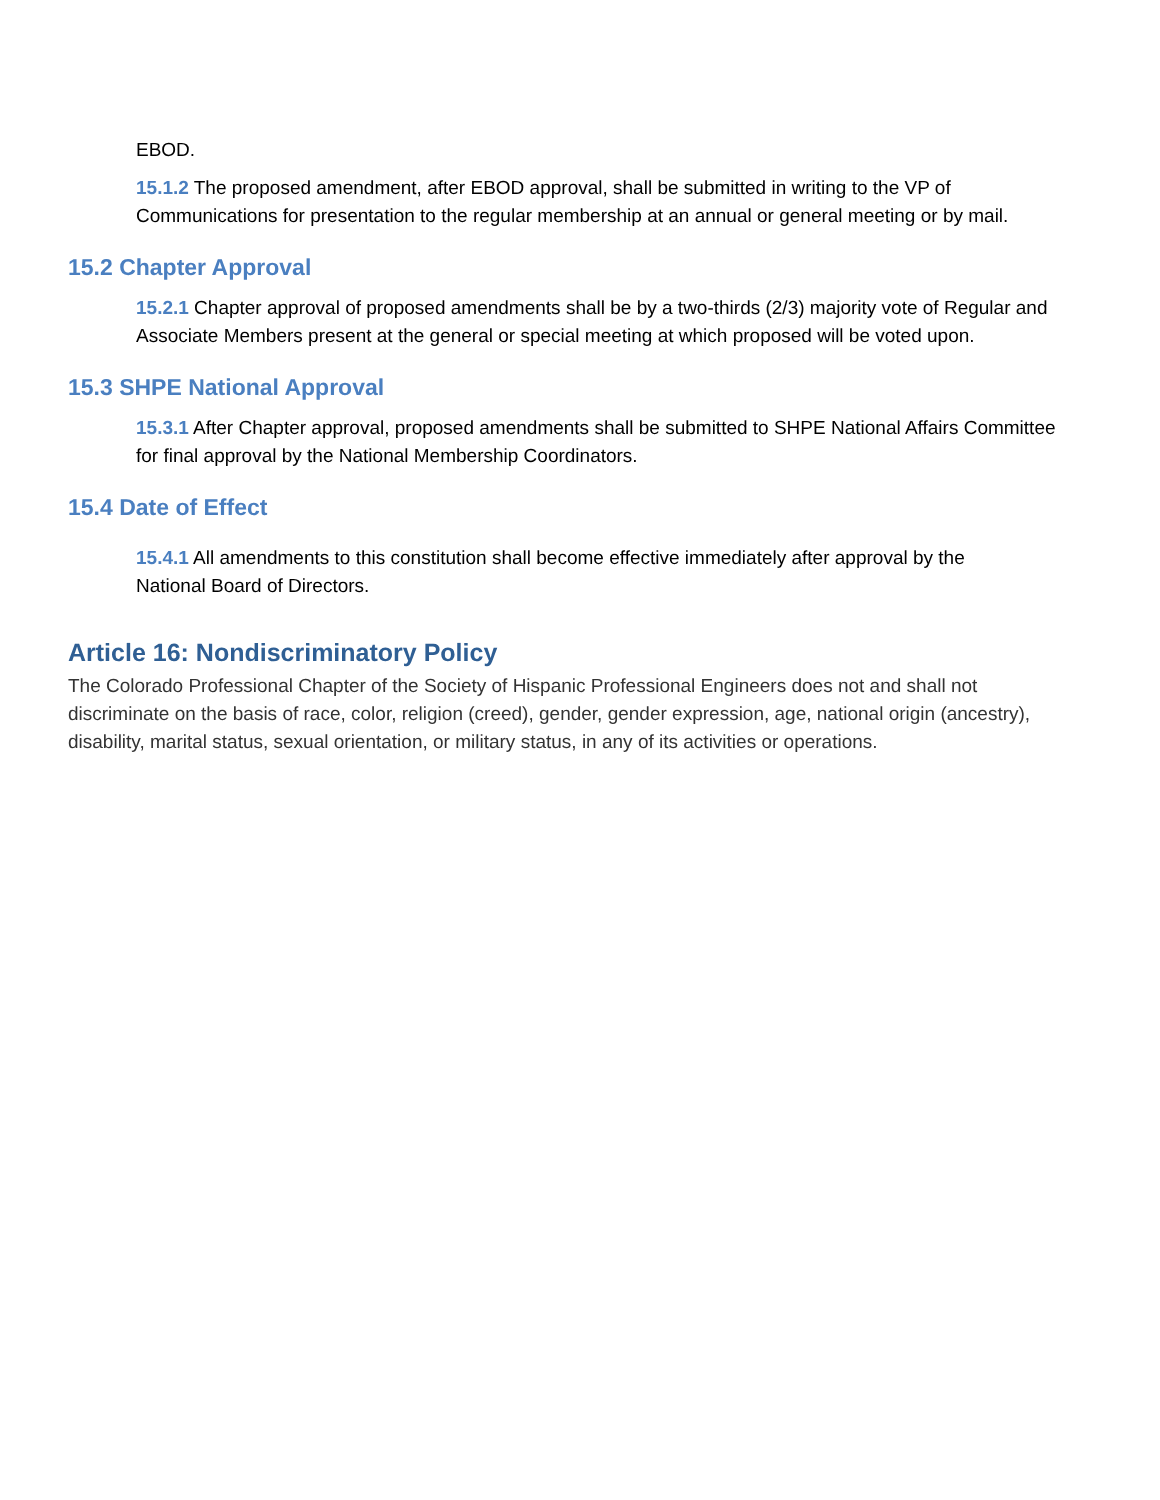EBOD.
15.1.2 The proposed amendment, after EBOD approval, shall be submitted in writing to the VP of Communications for presentation to the regular membership at an annual or general meeting or by mail.
15.2 Chapter Approval
15.2.1 Chapter approval of proposed amendments shall be by a two-thirds (2/3) majority vote of Regular and Associate Members present at the general or special meeting at which proposed will be voted upon.
15.3 SHPE National Approval
15.3.1 After Chapter approval, proposed amendments shall be submitted to SHPE National Affairs Committee for final approval by the National Membership Coordinators.
15.4 Date of Effect
15.4.1 All amendments to this constitution shall become effective immediately after approval by the National Board of Directors.
Article 16: Nondiscriminatory Policy
The Colorado Professional Chapter of the Society of Hispanic Professional Engineers does not and shall not discriminate on the basis of race, color, religion (creed), gender, gender expression, age, national origin (ancestry), disability, marital status, sexual orientation, or military status, in any of its activities or operations.